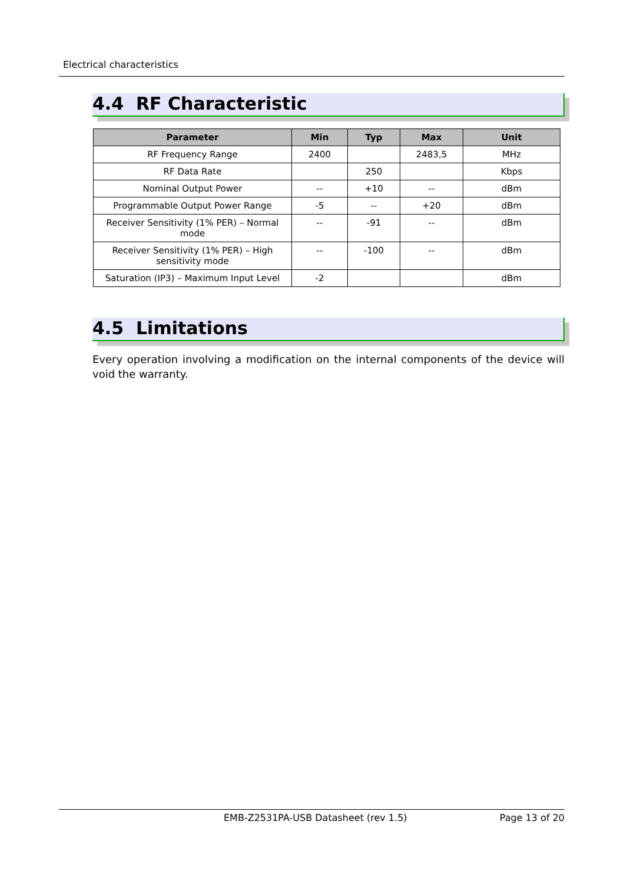Electrical characteristics
4.4 RF Characteristic
| Parameter | Min | Typ | Max | Unit |
| --- | --- | --- | --- | --- |
| RF Frequency Range | 2400 | | 2483,5 | MHz |
| RF Data Rate | | 250 | | Kbps |
| Nominal Output Power | -- | +10 | -- | dBm |
| Programmable Output Power Range | -5 | -- | +20 | dBm |
| Receiver Sensitivity (1% PER) – Normal mode | -- | -91 | -- | dBm |
| Receiver Sensitivity (1% PER) – High sensitivity mode | -- | -100 | -- | dBm |
| Saturation (IP3) – Maximum Input Level | -2 | | | dBm |
4.5 Limitations
Every operation involving a modification on the internal components of the device will void the warranty.
EMB-Z2531PA-USB Datasheet (rev 1.5) Page 13 of 20